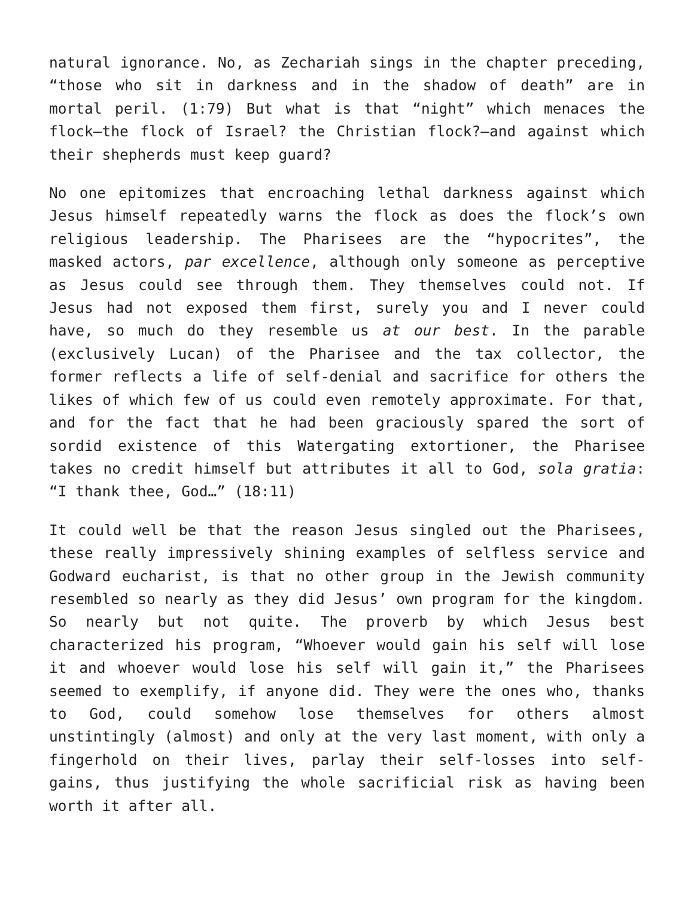natural ignorance. No, as Zechariah sings in the chapter preceding, “those who sit in darkness and in the shadow of death” are in mortal peril. (1:79) But what is that “night” which menaces the flock—the flock of Israel? the Christian flock?—and against which their shepherds must keep guard?
No one epitomizes that encroaching lethal darkness against which Jesus himself repeatedly warns the flock as does the flock’s own religious leadership. The Pharisees are the “hypocrites”, the masked actors, par excellence, although only someone as perceptive as Jesus could see through them. They themselves could not. If Jesus had not exposed them first, surely you and I never could have, so much do they resemble us at our best. In the parable (exclusively Lucan) of the Pharisee and the tax collector, the former reflects a life of self-denial and sacrifice for others the likes of which few of us could even remotely approximate. For that, and for the fact that he had been graciously spared the sort of sordid existence of this Watergating extortioner, the Pharisee takes no credit himself but attributes it all to God, sola gratia: “I thank thee, God…” (18:11)
It could well be that the reason Jesus singled out the Pharisees, these really impressively shining examples of selfless service and Godward eucharist, is that no other group in the Jewish community resembled so nearly as they did Jesus’ own program for the kingdom. So nearly but not quite. The proverb by which Jesus best characterized his program, “Whoever would gain his self will lose it and whoever would lose his self will gain it,” the Pharisees seemed to exemplify, if anyone did. They were the ones who, thanks to God, could somehow lose themselves for others almost unstintingly (almost) and only at the very last moment, with only a fingerhold on their lives, parlay their self-losses into self-gains, thus justifying the whole sacrificial risk as having been worth it after all.